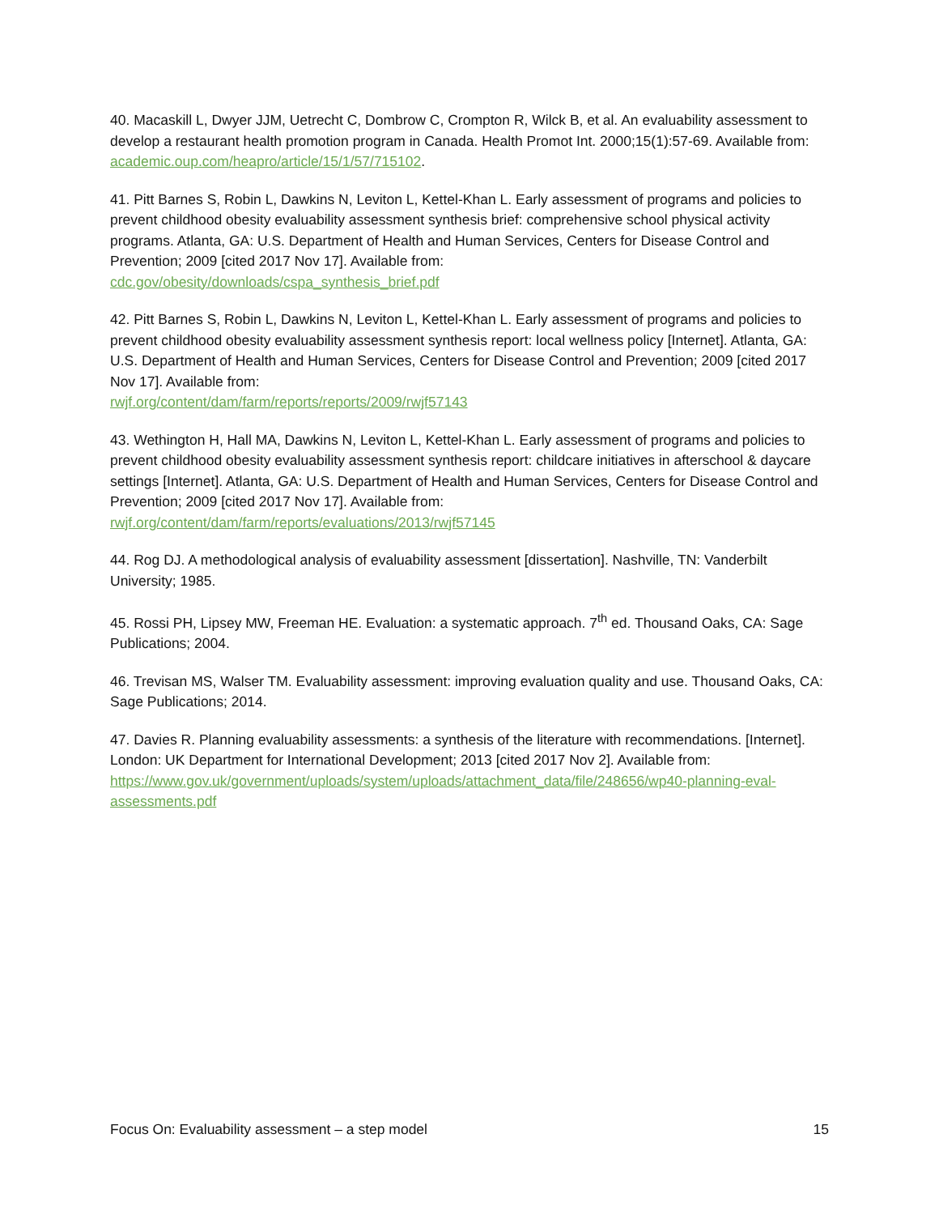40. Macaskill L, Dwyer JJM, Uetrecht C, Dombrow C, Crompton R, Wilck B, et al. An evaluability assessment to develop a restaurant health promotion program in Canada. Health Promot Int. 2000;15(1):57-69. Available from: academic.oup.com/heapro/article/15/1/57/715102.
41. Pitt Barnes S, Robin L, Dawkins N, Leviton L, Kettel-Khan L. Early assessment of programs and policies to prevent childhood obesity evaluability assessment synthesis brief: comprehensive school physical activity programs. Atlanta, GA: U.S. Department of Health and Human Services, Centers for Disease Control and Prevention; 2009 [cited 2017 Nov 17]. Available from:
cdc.gov/obesity/downloads/cspa_synthesis_brief.pdf
42. Pitt Barnes S, Robin L, Dawkins N, Leviton L, Kettel-Khan L. Early assessment of programs and policies to prevent childhood obesity evaluability assessment synthesis report: local wellness policy [Internet]. Atlanta, GA: U.S. Department of Health and Human Services, Centers for Disease Control and Prevention; 2009 [cited 2017 Nov 17]. Available from:
rwjf.org/content/dam/farm/reports/reports/2009/rwjf57143
43. Wethington H, Hall MA, Dawkins N, Leviton L, Kettel-Khan L. Early assessment of programs and policies to prevent childhood obesity evaluability assessment synthesis report: childcare initiatives in afterschool & daycare settings [Internet]. Atlanta, GA: U.S. Department of Health and Human Services, Centers for Disease Control and Prevention; 2009 [cited 2017 Nov 17]. Available from:
rwjf.org/content/dam/farm/reports/evaluations/2013/rwjf57145
44. Rog DJ. A methodological analysis of evaluability assessment [dissertation]. Nashville, TN: Vanderbilt University; 1985.
45. Rossi PH, Lipsey MW, Freeman HE. Evaluation: a systematic approach. 7<sup>th</sup> ed. Thousand Oaks, CA: Sage Publications; 2004.
46. Trevisan MS, Walser TM. Evaluability assessment: improving evaluation quality and use. Thousand Oaks, CA: Sage Publications; 2014.
47. Davies R. Planning evaluability assessments: a synthesis of the literature with recommendations. [Internet]. London: UK Department for International Development; 2013 [cited 2017 Nov 2]. Available from: https://www.gov.uk/government/uploads/system/uploads/attachment_data/file/248656/wp40-planning-eval-assessments.pdf
Focus On: Evaluability assessment – a step model 15